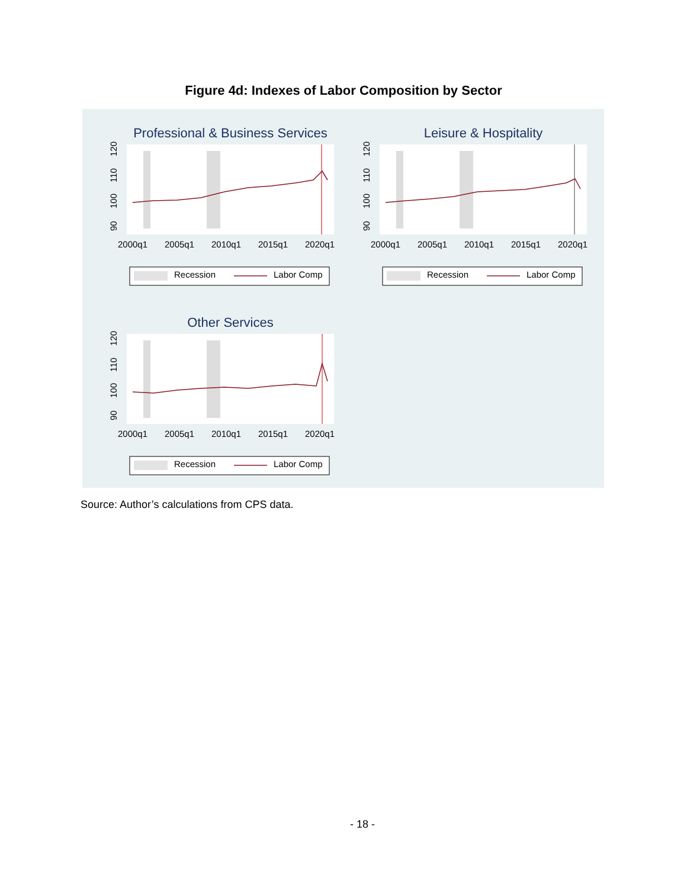Figure 4d: Indexes of Labor Composition by Sector
Professional & Business Services
2000q1
2005q1
2010q1
2015q1
2020q1
90
100
110
120
Recession
Labor Comp
Leisure & Hospitality
2000q1
2005q1
2010q1
2015q1
2020q1
90
100
110
120
Recession
Labor Comp
Other Services
2000q1
2005q1
2010q1
2015q1
2020q1
90
100
110
120
Recession
Labor Comp
Source: Author’s calculations from CPS data.
- 18 -